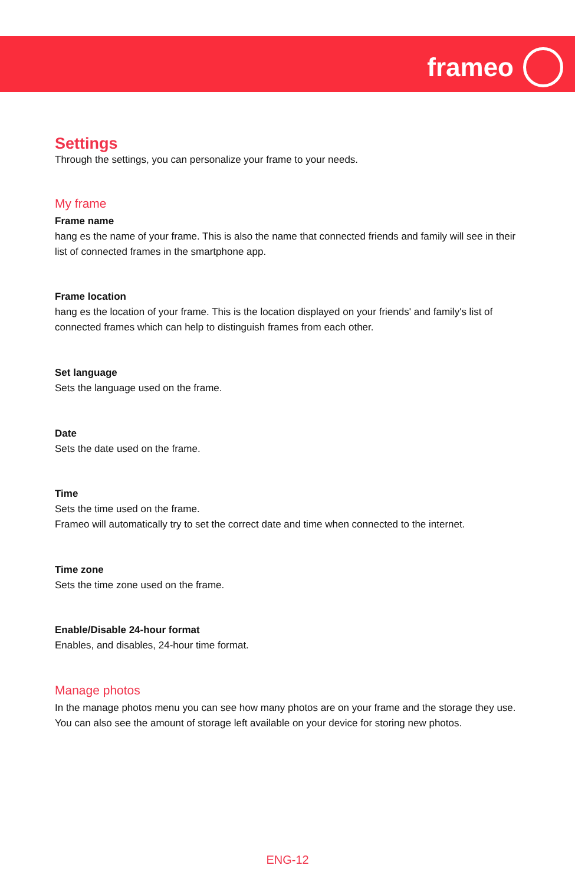frameo
Settings
Through the settings, you can personalize your frame to your needs.
My frame
Frame name
hang es the name of your frame. This is also the name that connected friends and family will see in their list of connected frames in the smartphone app.
Frame location
hang es the location of your frame. This is the location displayed on your friends' and family's list of connected frames which can help to distinguish frames from each other.
Set language
Sets the language used on the frame.
Date
Sets the date used on the frame.
Time
Sets the time used on the frame.
Frameo will automatically try to set the correct date and time when connected to the internet.
Time zone
Sets the time zone used on the frame.
Enable/Disable 24-hour format
Enables, and disables, 24-hour time format.
Manage photos
In the manage photos menu you can see how many photos are on your frame and the storage they use. You can also see the amount of storage left available on your device for storing new photos.
ENG-12